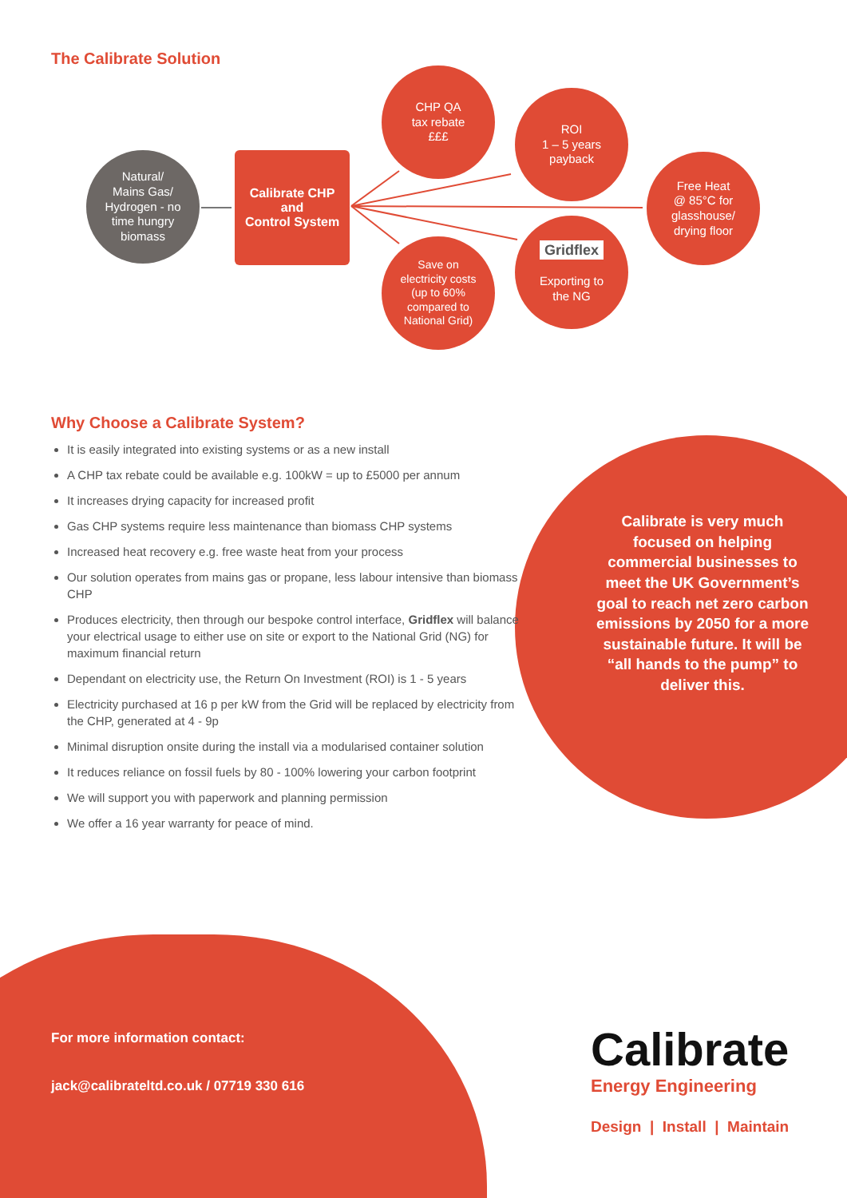The Calibrate Solution
Natural/
Mains Gas/
Hydrogen - no
time hungry
biomass
Calibrate CHP
and
Control System
CHP QA
tax rebate
£££
ROI
1 – 5 years
payback
Free Heat
@ 85°C for
glasshouse/
drying floor
Gridflex
Exporting to
the NG
Save on
electricity costs
(up to 60%
compared to
National Grid)
Why Choose a Calibrate System?
It is easily integrated into existing systems or as a new install
A CHP tax rebate could be available e.g. 100kW = up to £5000 per annum
It increases drying capacity for increased profit
Gas CHP systems require less maintenance than biomass CHP systems
Increased heat recovery e.g. free waste heat from your process
Our solution operates from mains gas or propane, less labour intensive than biomass CHP
Produces electricity, then through our bespoke control interface, Gridflex will balance your electrical usage to either use on site or export to the National Grid (NG) for maximum financial return
Dependant on electricity use, the Return On Investment (ROI) is 1 - 5 years
Electricity purchased at 16 p per kW from the Grid will be replaced by electricity from the CHP, generated at 4 - 9p
Minimal disruption onsite during the install via a modularised container solution
It reduces reliance on fossil fuels by 80 - 100% lowering your carbon footprint
We will support you with paperwork and planning permission
We offer a 16 year warranty for peace of mind.
Calibrate is very much focused on helping commercial businesses to meet the UK Government’s goal to reach net zero carbon emissions by 2050 for a more sustainable future. It will be “all hands to the pump” to deliver this.
For more information contact:
jack@calibrateltd.co.uk / 07719 330 616
Calibrate
Energy Engineering
Design | Install | Maintain